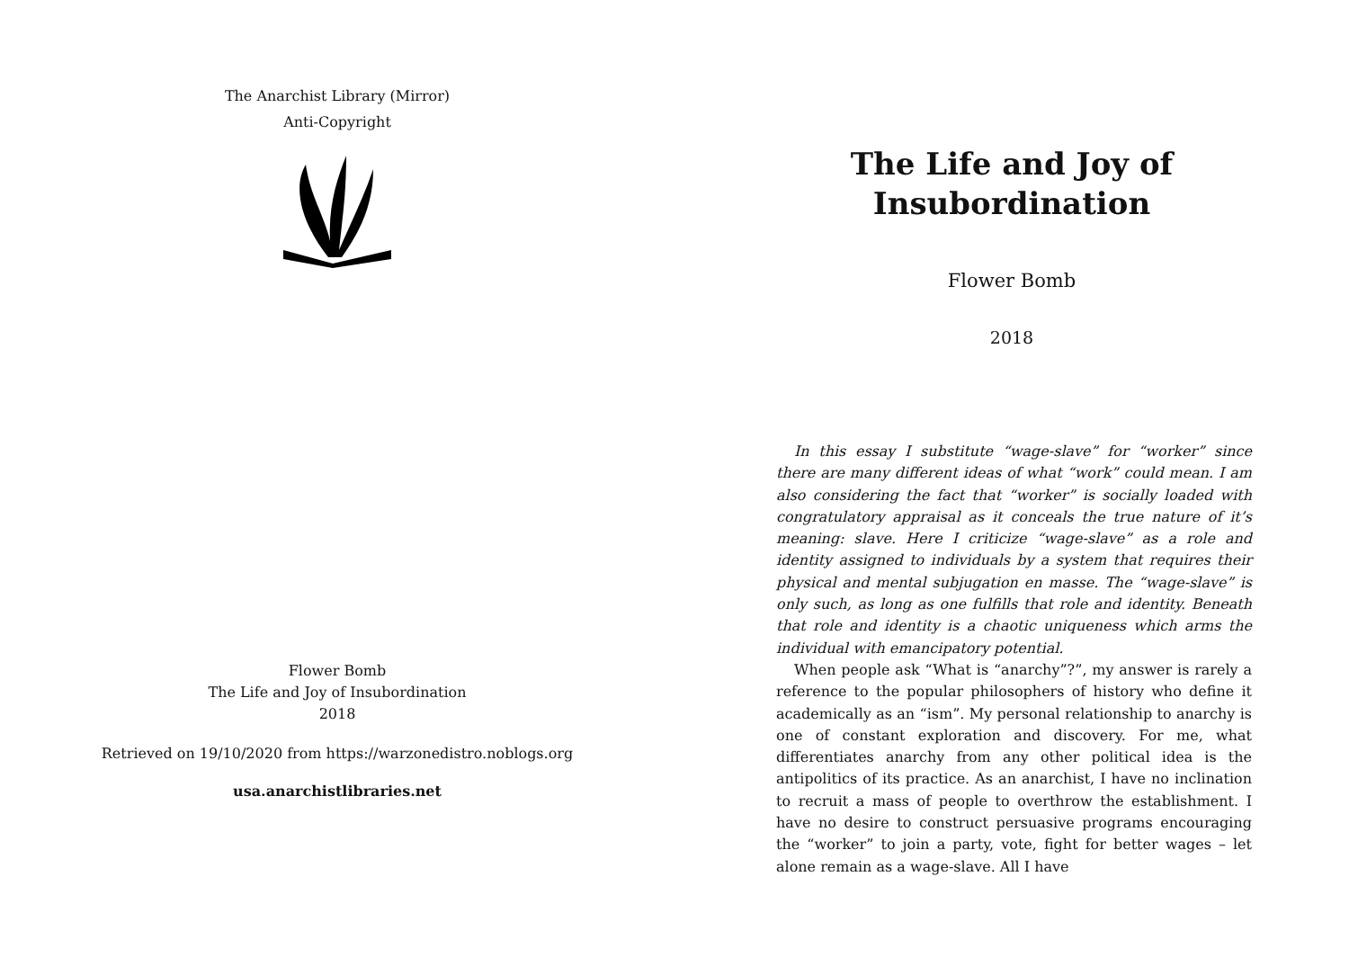The Anarchist Library (Mirror)
Anti-Copyright
Flower Bomb
The Life and Joy of Insubordination
2018
Retrieved on 19/10/2020 from https://warzonedistro.noblogs.org
usa.anarchistlibraries.net
The Life and Joy of
Insubordination
Flower Bomb
2018
In this essay I substitute “wage-slave” for “worker” since there are many different ideas of what “work” could mean. I am also considering the fact that “worker” is socially loaded with congratulatory appraisal as it conceals the true nature of it’s meaning: slave. Here I criticize “wage-slave” as a role and identity assigned to individuals by a system that requires their physical and mental subjugation en masse. The “wage-slave” is only such, as long as one fulfills that role and identity. Beneath that role and identity is a chaotic uniqueness which arms the individual with emancipatory potential.
When people ask “What is “anarchy”?”, my answer is rarely a reference to the popular philosophers of history who define it academically as an “ism”. My personal relationship to anarchy is one of constant exploration and discovery. For me, what differentiates anarchy from any other political idea is the antipolitics of its practice. As an anarchist, I have no inclination to recruit a mass of people to overthrow the establishment. I have no desire to construct persuasive programs encouraging the “worker” to join a party, vote, fight for better wages – let alone remain as a wage-slave. All I have